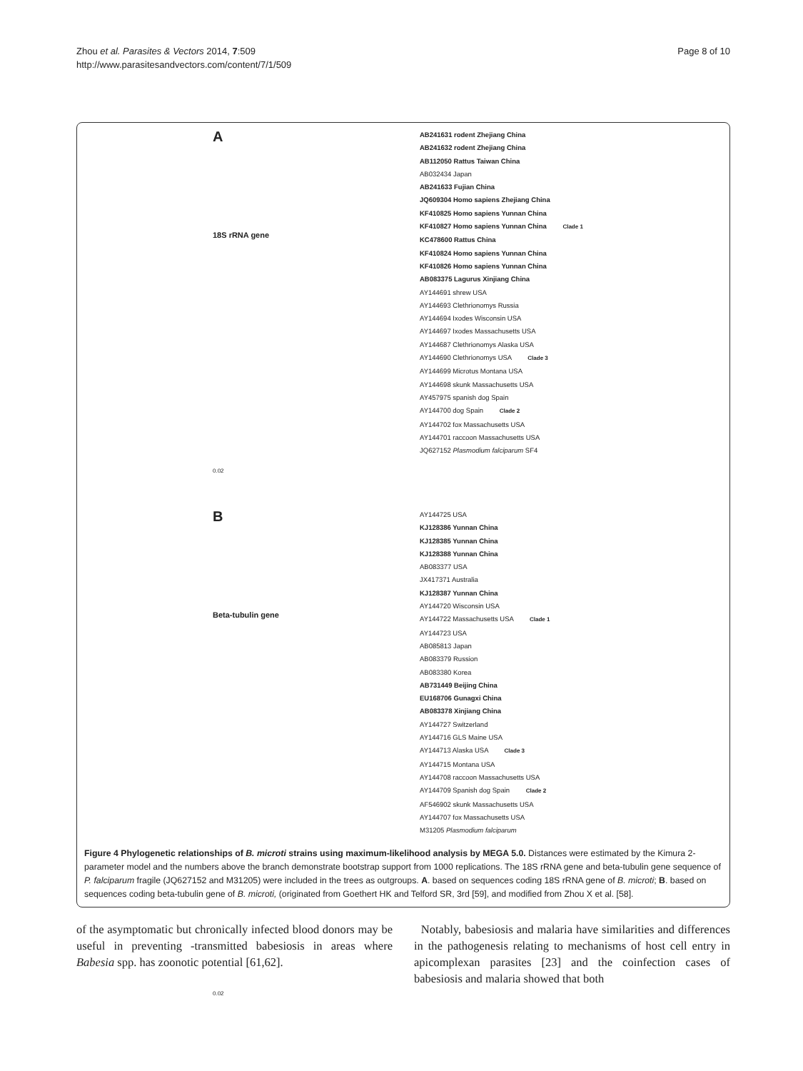Zhou et al. Parasites & Vectors 2014, 7:509
http://www.parasitesandvectors.com/content/7/1/509
Page 8 of 10
A
18S rRNA gene
0.02
AB241631 rodent Zhejiang China
AB241632 rodent Zhejiang China
AB112050 Rattus Taiwan China
AB032434 Japan
AB241633 Fujian China
JQ609304 Homo sapiens Zhejiang China
KF410825 Homo sapiens Yunnan China
KF410827 Homo sapiens Yunnan China Clade 1
KC478600 Rattus China
KF410824 Homo sapiens Yunnan China
KF410826 Homo sapiens Yunnan China
AB083375 Lagurus Xinjiang China
AY144691 shrew USA
AY144693 Clethrionomys Russia
AY144694 Ixodes Wisconsin USA
AY144697 Ixodes Massachusetts USA
AY144687 Clethrionomys Alaska USA
AY144690 Clethrionomys USA Clade 3
AY144699 Microtus Montana USA
AY144698 skunk Massachusetts USA
AY457975 spanish dog Spain
AY144700 dog Spain Clade 2
AY144702 fox Massachusetts USA
AY144701 raccoon Massachusetts USA
JQ627152 Plasmodium falciparum SF4
B
Beta-tubulin gene
0.02
AY144725 USA
KJ128386 Yunnan China
KJ128385 Yunnan China
KJ128388 Yunnan China
AB083377 USA
JX417371 Australia
KJ128387 Yunnan China
AY144720 Wisconsin USA
AY144722 Massachusetts USA Clade 1
AY144723 USA
AB085813 Japan
AB083379 Russion
AB083380 Korea
AB731449 Beijing China
EU168706 Gunagxi China
AB083378 Xinjiang China
AY144727 Switzerland
AY144716 GLS Maine USA
AY144713 Alaska USA Clade 3
AY144715 Montana USA
AY144708 raccoon Massachusetts USA
AY144709 Spanish dog Spain Clade 2
AF546902 skunk Massachusetts USA
AY144707 fox Massachusetts USA
M31205 Plasmodium falciparum
Figure 4 Phylogenetic relationships of B. microti strains using maximum-likelihood analysis by MEGA 5.0. Distances were estimated by the Kimura 2-parameter model and the numbers above the branch demonstrate bootstrap support from 1000 replications. The 18S rRNA gene and beta-tubulin gene sequence of P. falciparum fragile (JQ627152 and M31205) were included in the trees as outgroups. A. based on sequences coding 18S rRNA gene of B. microti; B. based on sequences coding beta-tubulin gene of B. microti, (originated from Goethert HK and Telford SR, 3rd [59], and modified from Zhou X et al. [58].
of the asymptomatic but chronically infected blood donors may be useful in preventing -transmitted babesiosis in areas where Babesia spp. has zoonotic potential [61,62].
Notably, babesiosis and malaria have similarities and differences in the pathogenesis relating to mechanisms of host cell entry in apicomplexan parasites [23] and the coinfection cases of babesiosis and malaria showed that both